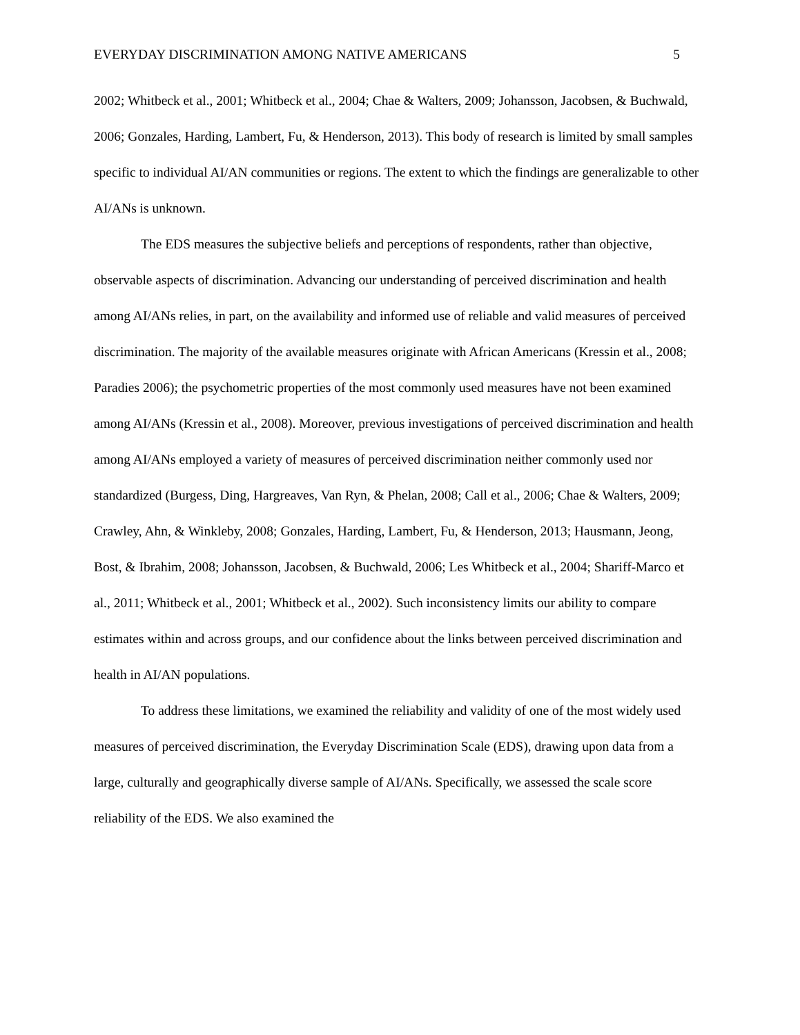EVERYDAY DISCRIMINATION AMONG NATIVE AMERICANS 5
2002; Whitbeck et al., 2001; Whitbeck et al., 2004; Chae & Walters, 2009; Johansson, Jacobsen, & Buchwald, 2006; Gonzales, Harding, Lambert, Fu, & Henderson, 2013). This body of research is limited by small samples specific to individual AI/AN communities or regions. The extent to which the findings are generalizable to other AI/ANs is unknown.
The EDS measures the subjective beliefs and perceptions of respondents, rather than objective, observable aspects of discrimination. Advancing our understanding of perceived discrimination and health among AI/ANs relies, in part, on the availability and informed use of reliable and valid measures of perceived discrimination. The majority of the available measures originate with African Americans (Kressin et al., 2008; Paradies 2006); the psychometric properties of the most commonly used measures have not been examined among AI/ANs (Kressin et al., 2008). Moreover, previous investigations of perceived discrimination and health among AI/ANs employed a variety of measures of perceived discrimination neither commonly used nor standardized (Burgess, Ding, Hargreaves, Van Ryn, & Phelan, 2008; Call et al., 2006; Chae & Walters, 2009; Crawley, Ahn, & Winkleby, 2008; Gonzales, Harding, Lambert, Fu, & Henderson, 2013; Hausmann, Jeong, Bost, & Ibrahim, 2008; Johansson, Jacobsen, & Buchwald, 2006; Les Whitbeck et al., 2004; Shariff-Marco et al., 2011; Whitbeck et al., 2001; Whitbeck et al., 2002). Such inconsistency limits our ability to compare estimates within and across groups, and our confidence about the links between perceived discrimination and health in AI/AN populations.
To address these limitations, we examined the reliability and validity of one of the most widely used measures of perceived discrimination, the Everyday Discrimination Scale (EDS), drawing upon data from a large, culturally and geographically diverse sample of AI/ANs. Specifically, we assessed the scale score reliability of the EDS. We also examined the